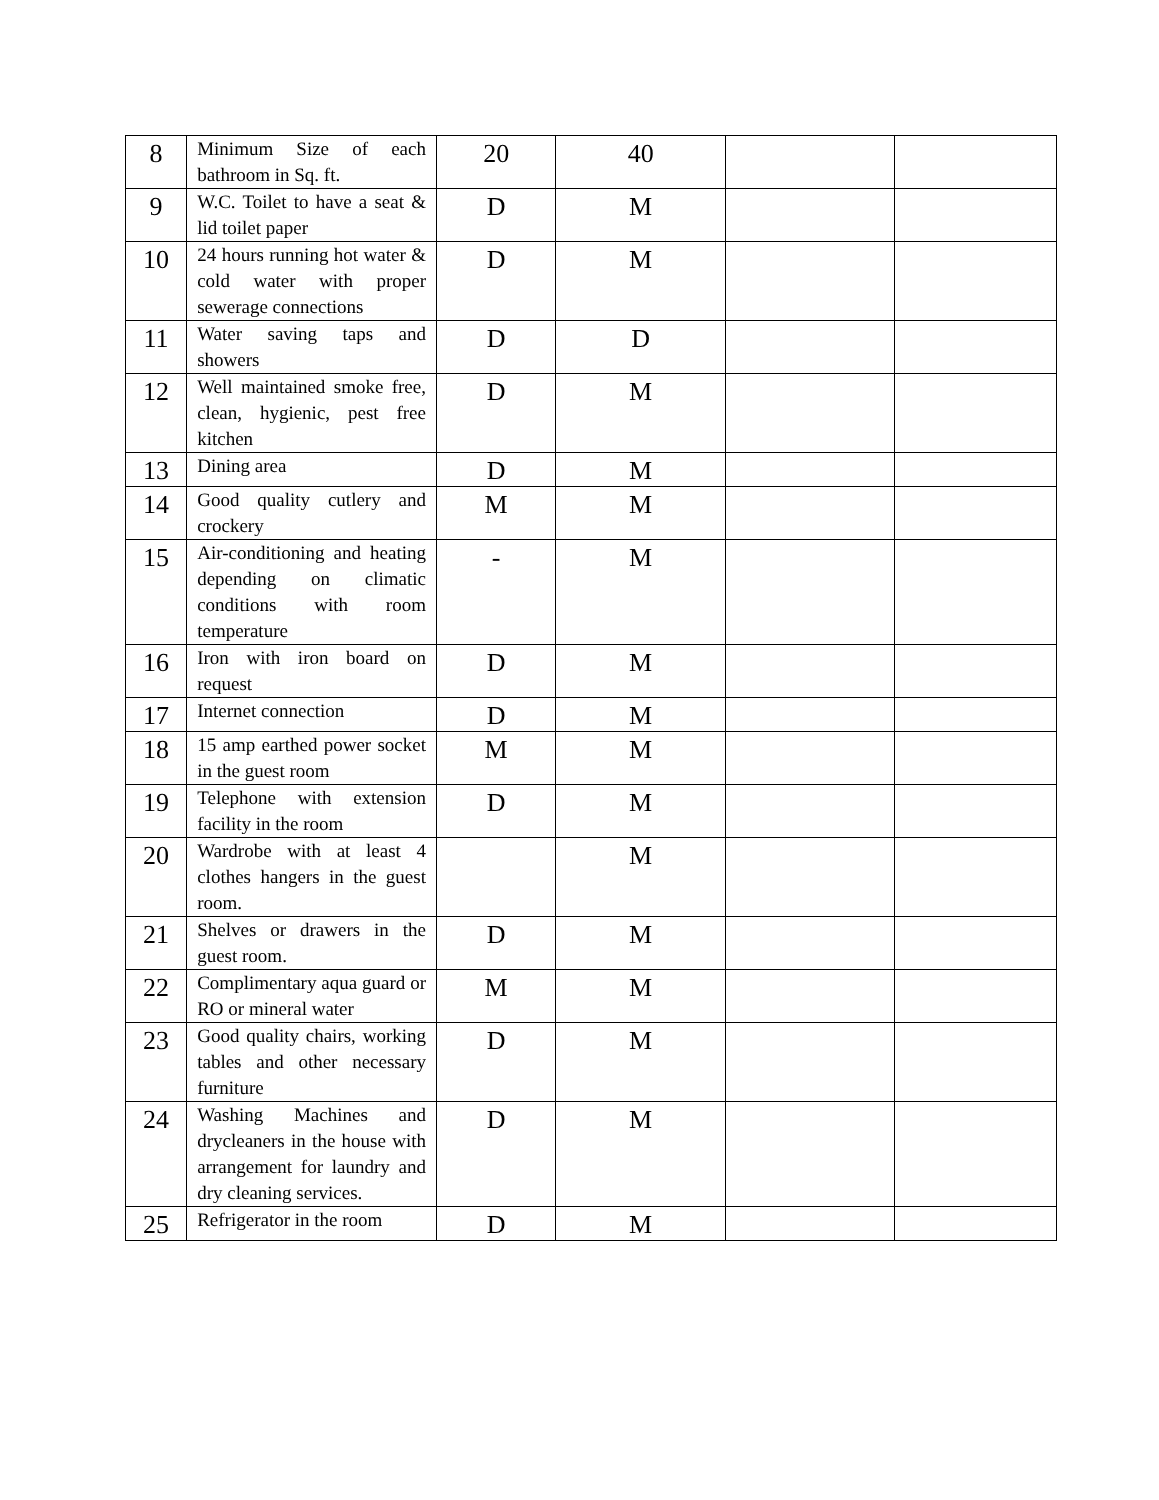| 8 | Minimum Size of each bathroom in Sq. ft. | 20 | 40 | | |
| 9 | W.C. Toilet to have a seat & lid toilet paper | D | M | | |
| 10 | 24 hours running hot water & cold water with proper sewerage connections | D | M | | |
| 11 | Water saving taps and showers | D | D | | |
| 12 | Well maintained smoke free, clean, hygienic, pest free kitchen | D | M | | |
| 13 | Dining area | D | M | | |
| 14 | Good quality cutlery and crockery | M | M | | |
| 15 | Air-conditioning and heating depending on climatic conditions with room temperature | - | M | | |
| 16 | Iron with iron board on request | D | M | | |
| 17 | Internet connection | D | M | | |
| 18 | 15 amp earthed power socket in the guest room | M | M | | |
| 19 | Telephone with extension facility in the room | D | M | | |
| 20 | Wardrobe with at least 4 clothes hangers in the guest room. | | M | | |
| 21 | Shelves or drawers in the guest room. | D | M | | |
| 22 | Complimentary aqua guard or RO or mineral water | M | M | | |
| 23 | Good quality chairs, working tables and other necessary furniture | D | M | | |
| 24 | Washing Machines and drycleaners in the house with arrangement for laundry and dry cleaning services. | D | M | | |
| 25 | Refrigerator in the room | D | M | | |